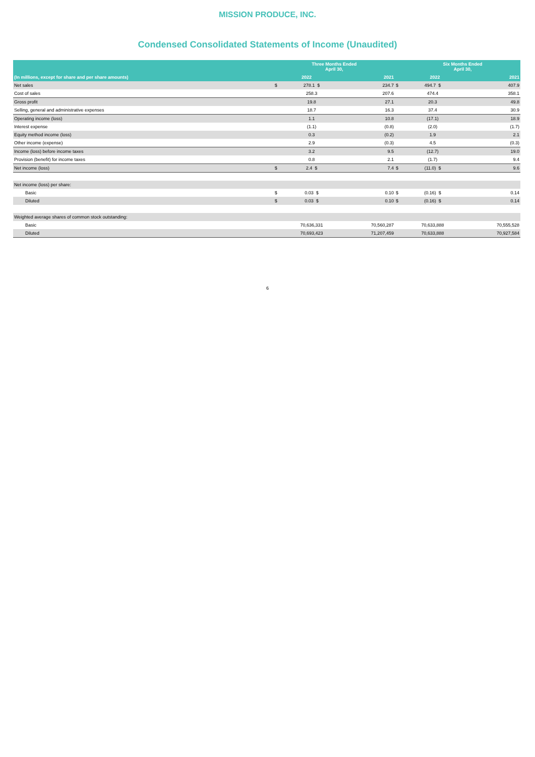MISSION PRODUCE, INC.
Condensed Consolidated Statements of Income (Unaudited)
| | Three Months Ended April 30, | | | | Six Months Ended April 30, | | |
| --- | --- | --- | --- | --- | --- | --- | --- |
| (In millions, except for share and per share amounts) | 2022 | | 2021 | | 2022 | | 2021 |
| Net sales | $ | 278.1 $ | 234.7 | $ | 494.7 $ | | 407.9 |
| Cost of sales | | 258.3 | 207.6 | | 474.4 | | 358.1 |
| Gross profit | | 19.8 | 27.1 | | 20.3 | | 49.8 |
| Selling, general and administrative expenses | | 18.7 | 16.3 | | 37.4 | | 30.9 |
| Operating income (loss) | | 1.1 | 10.8 | | (17.1) | | 18.9 |
| Interest expense | | (1.1) | (0.8) | | (2.0) | | (1.7) |
| Equity method income (loss) | | 0.3 | (0.2) | | 1.9 | | 2.1 |
| Other income (expense) | | 2.9 | (0.3) | | 4.5 | | (0.3) |
| Income (loss) before income taxes | | 3.2 | 9.5 | | (12.7) | | 19.0 |
| Provision (benefit) for income taxes | | 0.8 | 2.1 | | (1.7) | | 9.4 |
| Net income (loss) | $ | 2.4 $ | 7.4 | $ | (11.0) $ | | 9.6 |
| Net income (loss) per share: | | | | | | | |
| Basic | $ | 0.03 $ | 0.10 | $ | (0.16) $ | | 0.14 |
| Diluted | $ | 0.03 $ | 0.10 | $ | (0.16) $ | | 0.14 |
| Weighted average shares of common stock outstanding: | | | | | | | |
| Basic | | 70,636,331 | 70,560,287 | | 70,633,888 | | 70,555,528 |
| Diluted | | 70,693,423 | 71,207,459 | | 70,633,888 | | 70,927,584 |
6